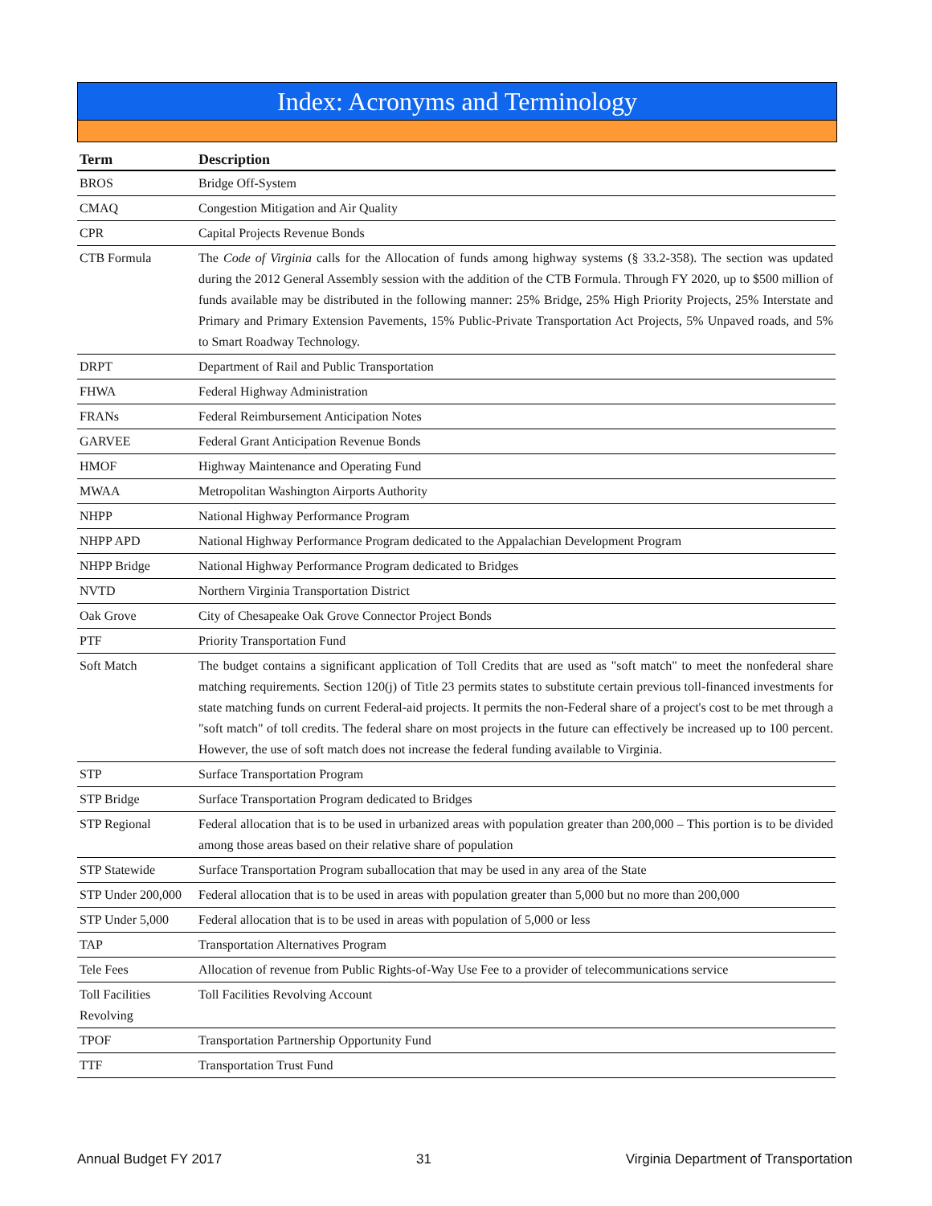Index: Acronyms and Terminology
| Term | Description |
| --- | --- |
| BROS | Bridge Off-System |
| CMAQ | Congestion Mitigation and Air Quality |
| CPR | Capital Projects Revenue Bonds |
| CTB Formula | The Code of Virginia calls for the Allocation of funds among highway systems (§ 33.2-358). The section was updated during the 2012 General Assembly session with the addition of the CTB Formula. Through FY 2020, up to $500 million of funds available may be distributed in the following manner: 25% Bridge, 25% High Priority Projects, 25% Interstate and Primary and Primary Extension Pavements, 15% Public-Private Transportation Act Projects, 5% Unpaved roads, and 5% to Smart Roadway Technology. |
| DRPT | Department of Rail and Public Transportation |
| FHWA | Federal Highway Administration |
| FRANs | Federal Reimbursement Anticipation Notes |
| GARVEE | Federal Grant Anticipation Revenue Bonds |
| HMOF | Highway Maintenance and Operating Fund |
| MWAA | Metropolitan Washington Airports Authority |
| NHPP | National Highway Performance Program |
| NHPP APD | National Highway Performance Program dedicated to the Appalachian Development Program |
| NHPP Bridge | National Highway Performance Program dedicated to Bridges |
| NVTD | Northern Virginia Transportation District |
| Oak Grove | City of Chesapeake Oak Grove Connector Project Bonds |
| PTF | Priority Transportation Fund |
| Soft Match | The budget contains a significant application of Toll Credits that are used as "soft match" to meet the nonfederal share matching requirements. Section 120(j) of Title 23 permits states to substitute certain previous toll-financed investments for state matching funds on current Federal-aid projects. It permits the non-Federal share of a project's cost to be met through a "soft match" of toll credits. The federal share on most projects in the future can effectively be increased up to 100 percent. However, the use of soft match does not increase the federal funding available to Virginia. |
| STP | Surface Transportation Program |
| STP Bridge | Surface Transportation Program dedicated to Bridges |
| STP Regional | Federal allocation that is to be used in urbanized areas with population greater than 200,000 – This portion is to be divided among those areas based on their relative share of population |
| STP Statewide | Surface Transportation Program suballocation that may be used in any area of the State |
| STP Under 200,000 | Federal allocation that is to be used in areas with population greater than 5,000 but no more than 200,000 |
| STP Under 5,000 | Federal allocation that is to be used in areas with population of 5,000 or less |
| TAP | Transportation Alternatives Program |
| Tele Fees | Allocation of revenue from Public Rights-of-Way Use Fee to a provider of telecommunications service |
| Toll Facilities Revolving | Toll Facilities Revolving Account |
| TPOF | Transportation Partnership Opportunity Fund |
| TTF | Transportation Trust Fund |
Annual Budget FY 2017 31 Virginia Department of Transportation